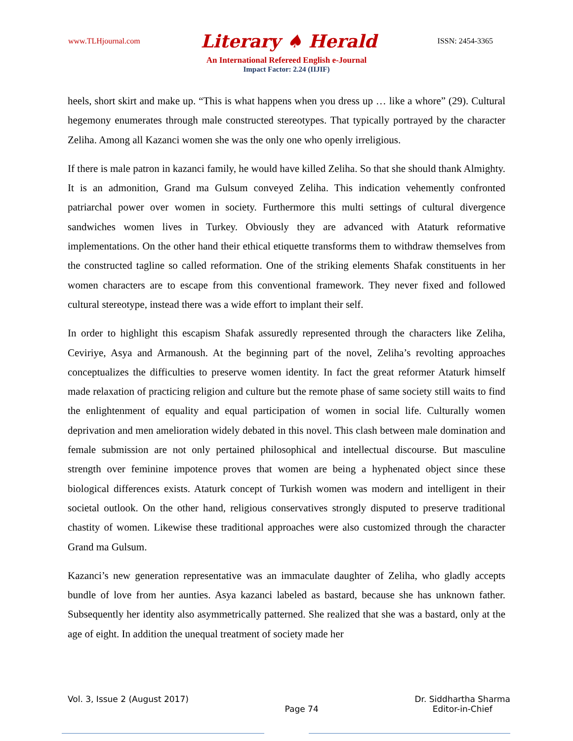www.TLHjournal.com Literary ♠ Herald ISSN: 2454-3365
An International Refereed English e-Journal
Impact Factor: 2.24 (IIJIF)
heels, short skirt and make up. “This is what happens when you dress up … like a whore” (29). Cultural hegemony enumerates through male constructed stereotypes. That typically portrayed by the character Zeliha. Among all Kazanci women she was the only one who openly irreligious.
If there is male patron in kazanci family, he would have killed Zeliha. So that she should thank Almighty. It is an admonition, Grand ma Gulsum conveyed Zeliha. This indication vehemently confronted patriarchal power over women in society. Furthermore this multi settings of cultural divergence sandwiches women lives in Turkey. Obviously they are advanced with Ataturk reformative implementations. On the other hand their ethical etiquette transforms them to withdraw themselves from the constructed tagline so called reformation. One of the striking elements Shafak constituents in her women characters are to escape from this conventional framework. They never fixed and followed cultural stereotype, instead there was a wide effort to implant their self.
In order to highlight this escapism Shafak assuredly represented through the characters like Zeliha, Ceviriye, Asya and Armanoush. At the beginning part of the novel, Zeliha’s revolting approaches conceptualizes the difficulties to preserve women identity. In fact the great reformer Ataturk himself made relaxation of practicing religion and culture but the remote phase of same society still waits to find the enlightenment of equality and equal participation of women in social life. Culturally women deprivation and men amelioration widely debated in this novel. This clash between male domination and female submission are not only pertained philosophical and intellectual discourse. But masculine strength over feminine impotence proves that women are being a hyphenated object since these biological differences exists. Ataturk concept of Turkish women was modern and intelligent in their societal outlook. On the other hand, religious conservatives strongly disputed to preserve traditional chastity of women. Likewise these traditional approaches were also customized through the character Grand ma Gulsum.
Kazanci’s new generation representative was an immaculate daughter of Zeliha, who gladly accepts bundle of love from her aunties. Asya kazanci labeled as bastard, because she has unknown father. Subsequently her identity also asymmetrically patterned. She realized that she was a bastard, only at the age of eight. In addition the unequal treatment of society made her
Vol. 3, Issue 2 (August 2017) Page 74 Dr. Siddhartha Sharma
Editor-in-Chief